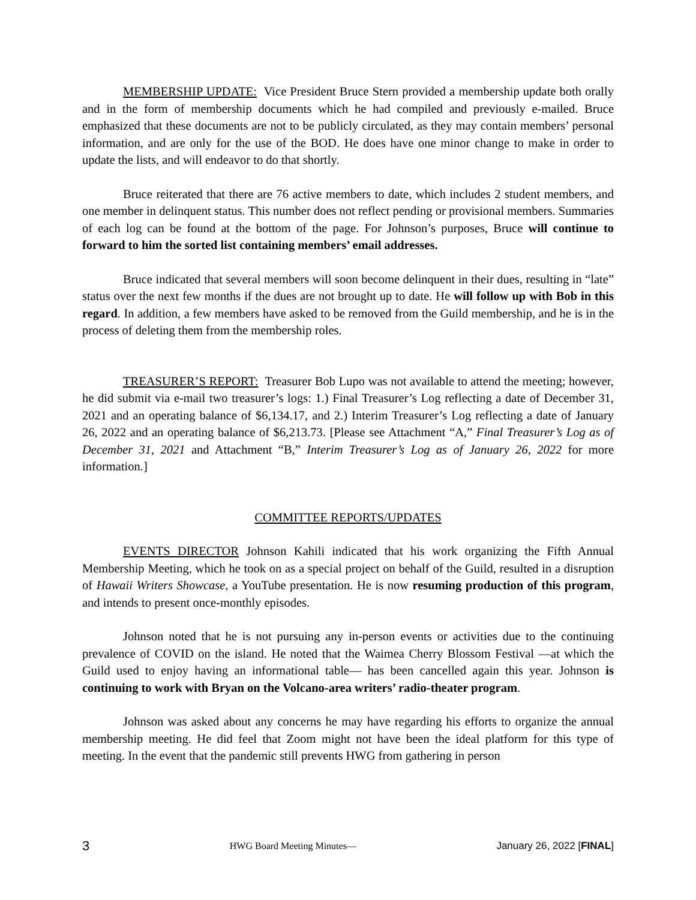MEMBERSHIP UPDATE: Vice President Bruce Stern provided a membership update both orally and in the form of membership documents which he had compiled and previously e-mailed. Bruce emphasized that these documents are not to be publicly circulated, as they may contain members’ personal information, and are only for the use of the BOD. He does have one minor change to make in order to update the lists, and will endeavor to do that shortly.
Bruce reiterated that there are 76 active members to date, which includes 2 student members, and one member in delinquent status. This number does not reflect pending or provisional members. Summaries of each log can be found at the bottom of the page. For Johnson’s purposes, Bruce will continue to forward to him the sorted list containing members’ email addresses.
Bruce indicated that several members will soon become delinquent in their dues, resulting in “late” status over the next few months if the dues are not brought up to date. He will follow up with Bob in this regard. In addition, a few members have asked to be removed from the Guild membership, and he is in the process of deleting them from the membership roles.
TREASURER’S REPORT: Treasurer Bob Lupo was not available to attend the meeting; however, he did submit via e-mail two treasurer’s logs: 1.) Final Treasurer’s Log reflecting a date of December 31, 2021 and an operating balance of $6,134.17, and 2.) Interim Treasurer’s Log reflecting a date of January 26, 2022 and an operating balance of $6,213.73. [Please see Attachment “A,” Final Treasurer’s Log as of December 31, 2021 and Attachment “B,” Interim Treasurer’s Log as of January 26, 2022 for more information.]
COMMITTEE REPORTS/UPDATES
EVENTS DIRECTOR Johnson Kahili indicated that his work organizing the Fifth Annual Membership Meeting, which he took on as a special project on behalf of the Guild, resulted in a disruption of Hawaii Writers Showcase, a YouTube presentation. He is now resuming production of this program, and intends to present once-monthly episodes.
Johnson noted that he is not pursuing any in-person events or activities due to the continuing prevalence of COVID on the island. He noted that the Waimea Cherry Blossom Festival —at which the Guild used to enjoy having an informational table— has been cancelled again this year. Johnson is continuing to work with Bryan on the Volcano-area writers’ radio-theater program.
Johnson was asked about any concerns he may have regarding his efforts to organize the annual membership meeting. He did feel that Zoom might not have been the ideal platform for this type of meeting. In the event that the pandemic still prevents HWG from gathering in person
3 HWG Board Meeting Minutes— January 26, 2022 [FINAL]